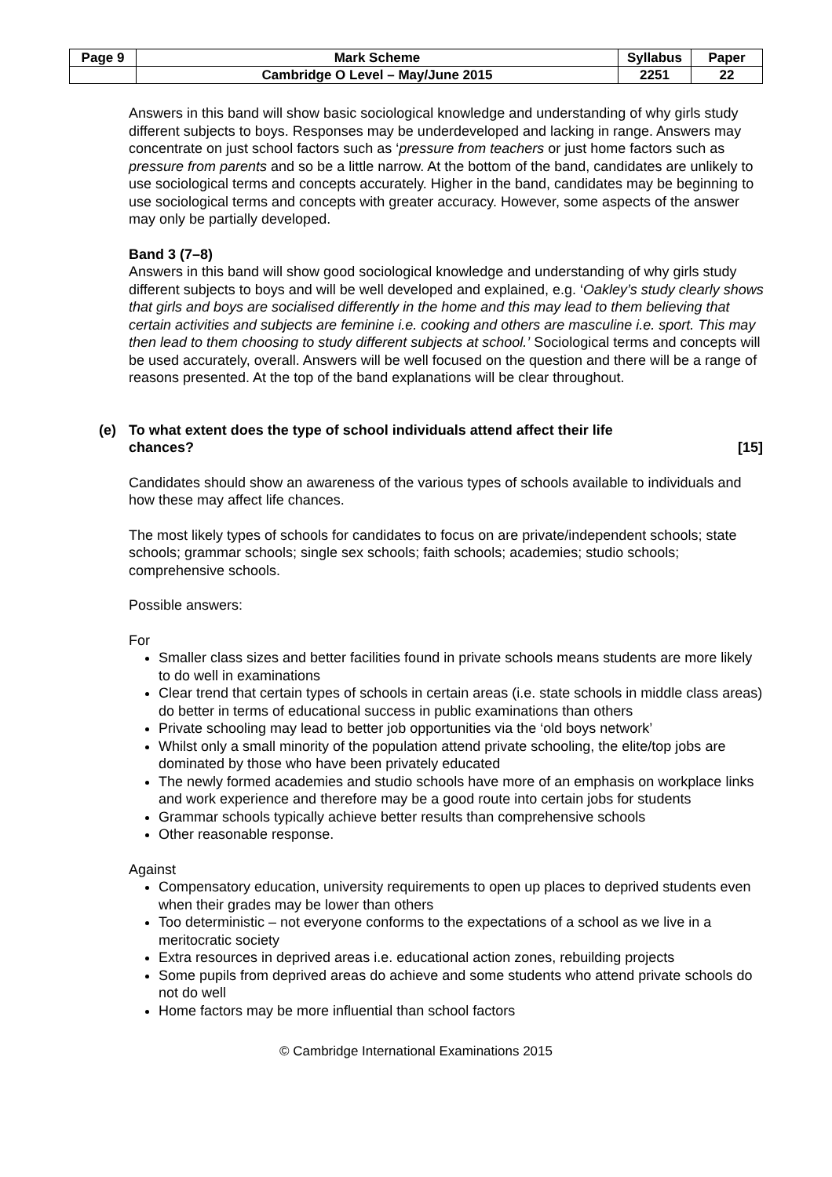| Page 9 | Mark Scheme | Syllabus | Paper |
| | Cambridge O Level – May/June 2015 | 2251 | 22 |
Answers in this band will show basic sociological knowledge and understanding of why girls study different subjects to boys. Responses may be underdeveloped and lacking in range. Answers may concentrate on just school factors such as ‘pressure from teachers or just home factors such as pressure from parents and so be a little narrow. At the bottom of the band, candidates are unlikely to use sociological terms and concepts accurately. Higher in the band, candidates may be beginning to use sociological terms and concepts with greater accuracy. However, some aspects of the answer may only be partially developed.
Band 3 (7–8)
Answers in this band will show good sociological knowledge and understanding of why girls study different subjects to boys and will be well developed and explained, e.g. ‘Oakley’s study clearly shows that girls and boys are socialised differently in the home and this may lead to them believing that certain activities and subjects are feminine i.e. cooking and others are masculine i.e. sport. This may then lead to them choosing to study different subjects at school.’ Sociological terms and concepts will be used accurately, overall. Answers will be well focused on the question and there will be a range of reasons presented. At the top of the band explanations will be clear throughout.
(e) To what extent does the type of school individuals attend affect their life
chances? [15]
Candidates should show an awareness of the various types of schools available to individuals and how these may affect life chances.
The most likely types of schools for candidates to focus on are private/independent schools; state schools; grammar schools; single sex schools; faith schools; academies; studio schools; comprehensive schools.
Possible answers:
For
Smaller class sizes and better facilities found in private schools means students are more likely to do well in examinations
Clear trend that certain types of schools in certain areas (i.e. state schools in middle class areas) do better in terms of educational success in public examinations than others
Private schooling may lead to better job opportunities via the ‘old boys network’
Whilst only a small minority of the population attend private schooling, the elite/top jobs are dominated by those who have been privately educated
The newly formed academies and studio schools have more of an emphasis on workplace links and work experience and therefore may be a good route into certain jobs for students
Grammar schools typically achieve better results than comprehensive schools
Other reasonable response.
Against
Compensatory education, university requirements to open up places to deprived students even when their grades may be lower than others
Too deterministic – not everyone conforms to the expectations of a school as we live in a meritocratic society
Extra resources in deprived areas i.e. educational action zones, rebuilding projects
Some pupils from deprived areas do achieve and some students who attend private schools do not do well
Home factors may be more influential than school factors
© Cambridge International Examinations 2015